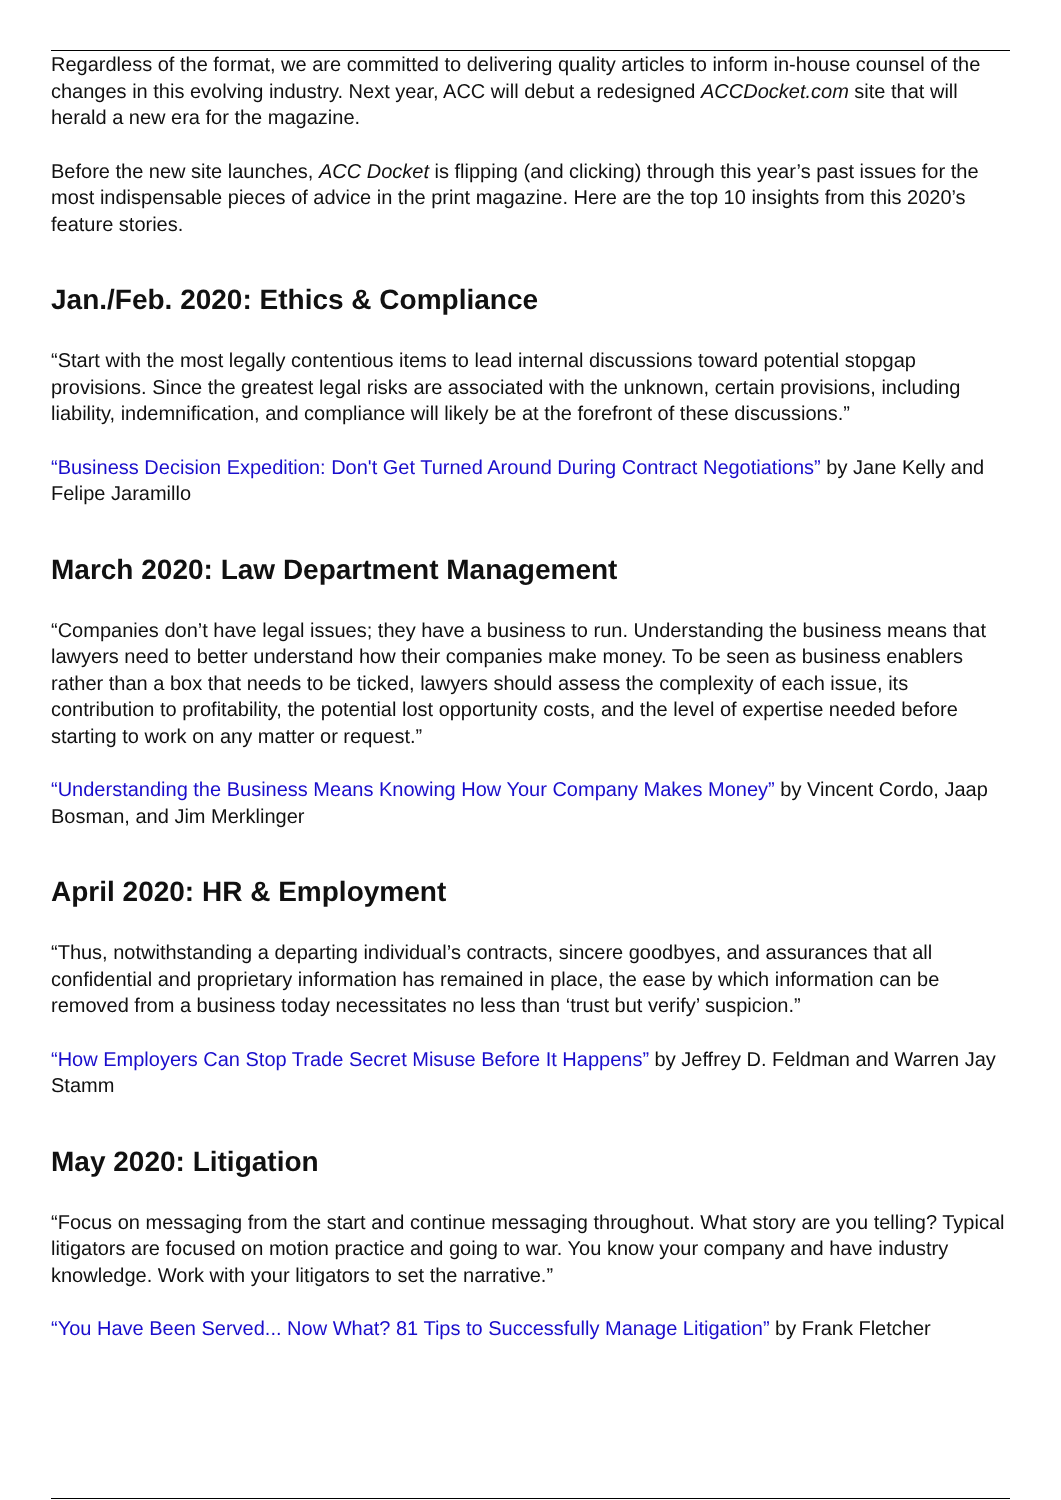Regardless of the format, we are committed to delivering quality articles to inform in-house counsel of the changes in this evolving industry. Next year, ACC will debut a redesigned ACCDocket.com site that will herald a new era for the magazine.
Before the new site launches, ACC Docket is flipping (and clicking) through this year’s past issues for the most indispensable pieces of advice in the print magazine. Here are the top 10 insights from this 2020’s feature stories.
Jan./Feb. 2020: Ethics & Compliance
“Start with the most legally contentious items to lead internal discussions toward potential stopgap provisions. Since the greatest legal risks are associated with the unknown, certain provisions, including liability, indemnification, and compliance will likely be at the forefront of these discussions.”
“Business Decision Expedition: Don't Get Turned Around During Contract Negotiations” by Jane Kelly and Felipe Jaramillo
March 2020: Law Department Management
“Companies don’t have legal issues; they have a business to run. Understanding the business means that lawyers need to better understand how their companies make money. To be seen as business enablers rather than a box that needs to be ticked, lawyers should assess the complexity of each issue, its contribution to profitability, the potential lost opportunity costs, and the level of expertise needed before starting to work on any matter or request.”
“Understanding the Business Means Knowing How Your Company Makes Money” by Vincent Cordo, Jaap Bosman, and Jim Merklinger
April 2020: HR & Employment
“Thus, notwithstanding a departing individual’s contracts, sincere goodbyes, and assurances that all confidential and proprietary information has remained in place, the ease by which information can be removed from a business today necessitates no less than ‘trust but verify’ suspicion.”
“How Employers Can Stop Trade Secret Misuse Before It Happens” by Jeffrey D. Feldman and Warren Jay Stamm
May 2020: Litigation
“Focus on messaging from the start and continue messaging throughout. What story are you telling? Typical litigators are focused on motion practice and going to war. You know your company and have industry knowledge. Work with your litigators to set the narrative.”
“You Have Been Served... Now What? 81 Tips to Successfully Manage Litigation” by Frank Fletcher